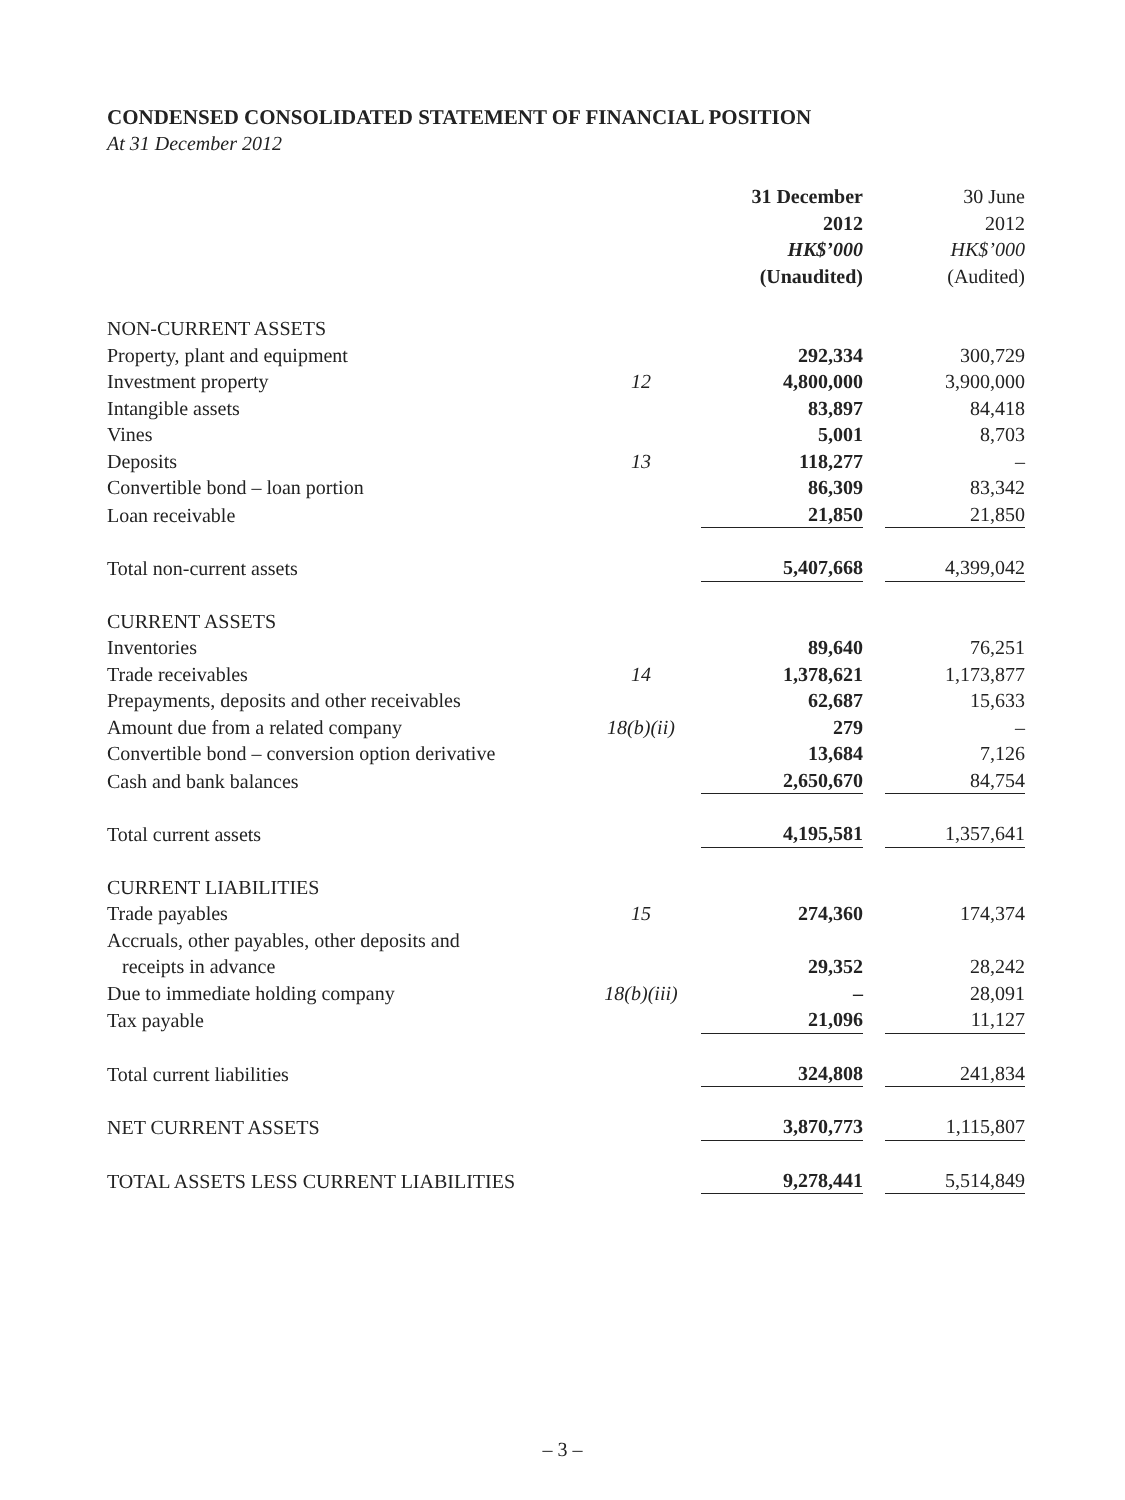CONDENSED CONSOLIDATED STATEMENT OF FINANCIAL POSITION
At 31 December 2012
| | | 31 December 2012 HK$’000 (Unaudited) | 30 June 2012 HK$’000 (Audited) |
| --- | --- | --- | --- |
| NON-CURRENT ASSETS | | | |
| Property, plant and equipment | | 292,334 | 300,729 |
| Investment property | 12 | 4,800,000 | 3,900,000 |
| Intangible assets | | 83,897 | 84,418 |
| Vines | | 5,001 | 8,703 |
| Deposits | 13 | 118,277 | – |
| Convertible bond – loan portion | | 86,309 | 83,342 |
| Loan receivable | | 21,850 | 21,850 |
| Total non-current assets | | 5,407,668 | 4,399,042 |
| CURRENT ASSETS | | | |
| Inventories | | 89,640 | 76,251 |
| Trade receivables | 14 | 1,378,621 | 1,173,877 |
| Prepayments, deposits and other receivables | | 62,687 | 15,633 |
| Amount due from a related company | 18(b)(ii) | 279 | – |
| Convertible bond – conversion option derivative | | 13,684 | 7,126 |
| Cash and bank balances | | 2,650,670 | 84,754 |
| Total current assets | | 4,195,581 | 1,357,641 |
| CURRENT LIABILITIES | | | |
| Trade payables | 15 | 274,360 | 174,374 |
| Accruals, other payables, other deposits and receipts in advance | | 29,352 | 28,242 |
| Due to immediate holding company | 18(b)(iii) | – | 28,091 |
| Tax payable | | 21,096 | 11,127 |
| Total current liabilities | | 324,808 | 241,834 |
| NET CURRENT ASSETS | | 3,870,773 | 1,115,807 |
| TOTAL ASSETS LESS CURRENT LIABILITIES | | 9,278,441 | 5,514,849 |
– 3 –